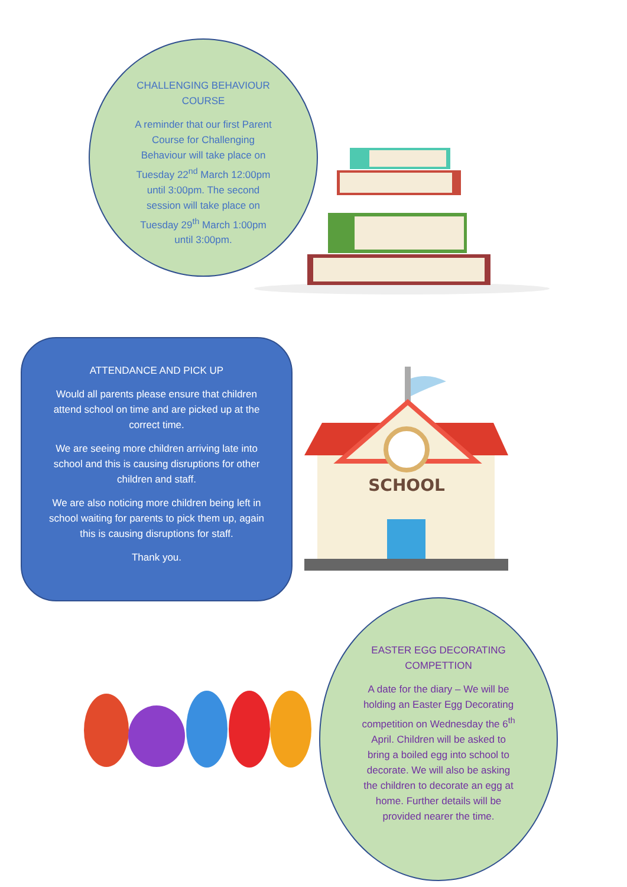CHALLENGING BEHAVIOUR COURSE
A reminder that our first Parent Course for Challenging Behaviour will take place on Tuesday 22<sup>nd</sup> March 12:00pm until 3:00pm. The second session will take place on Tuesday 29<sup>th</sup> March 1:00pm until 3:00pm.
ATTENDANCE AND PICK UP
Would all parents please ensure that children attend school on time and are picked up at the correct time.
We are seeing more children arriving late into school and this is causing disruptions for other children and staff.
We are also noticing more children being left in school waiting for parents to pick them up, again this is causing disruptions for staff.
Thank you.
SCHOOL
EASTER EGG DECORATING COMPETTION
A date for the diary – We will be holding an Easter Egg Decorating competition on Wednesday the 6<sup>th</sup> April. Children will be asked to bring a boiled egg into school to decorate. We will also be asking the children to decorate an egg at home. Further details will be provided nearer the time.